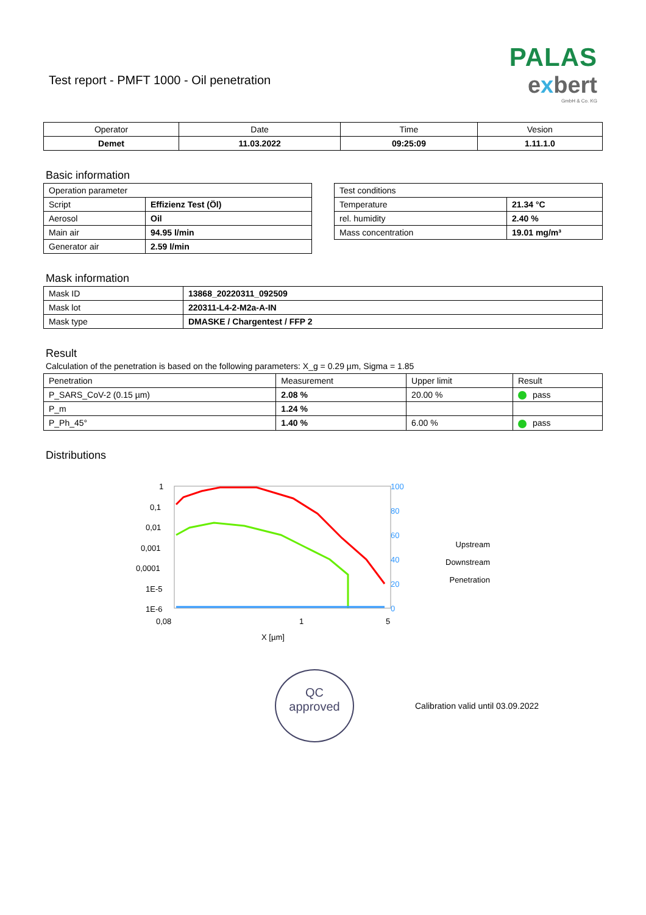Test report - PMFT 1000 - Oil penetration
PALAS
exbert
GmbH & Co. KG
| Operator | Date | Time | Vesion |
| --- | --- | --- | --- |
| Demet | 11.03.2022 | 09:25:09 | 1.11.1.0 |
Basic information
| Operation parameter | |
| Script | Effizienz Test (Öl) |
| Aerosol | Oil |
| Main air | 94.95 l/min |
| Generator air | 2.59 l/min |
| Test conditions | |
| Temperature | 21.34 °C |
| rel. humidity | 2.40 % |
| Mass concentration | 19.01 mg/m³ |
Mask information
| Mask ID | 13868_20220311_092509 |
| Mask lot | 220311-L4-2-M2a-A-IN |
| Mask type | DMASKE / Chargentest / FFP 2 |
Result
Calculation of the penetration is based on the following parameters: X_g = 0.29 µm, Sigma = 1.85
| Penetration | Measurement | Upper limit | Result |
| P_SARS_CoV-2 (0.15 µm) | 2.08 % | 20.00 % | pass |
| P_m | 1.24 % | | |
| P_Ph_45° | 1.40 % | 6.00 % | pass |
Distributions
1
0,1
0,01
0,001
0,0001
1E-5
1E-6
100
80
60
40
20
0
0,08
1
5
X [µm]
Upstream
Downstream
Penetration
QC
approved
Calibration valid until 03.09.2022